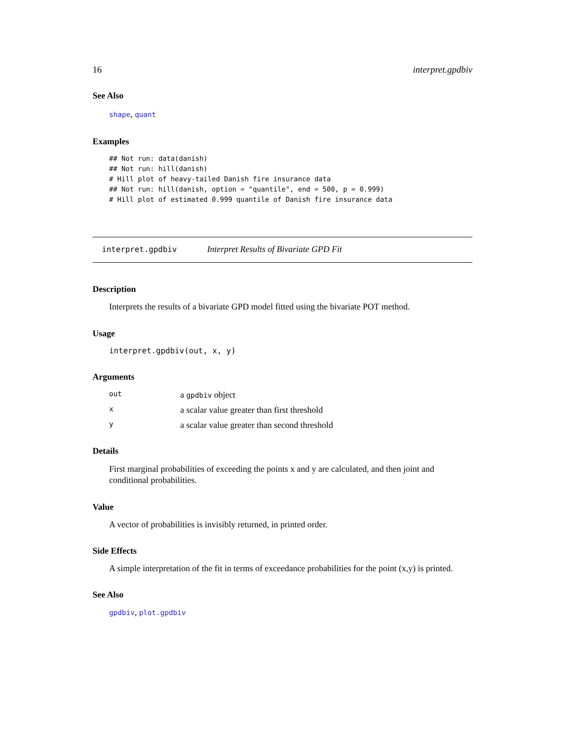16 interpret.gpdbiv
See Also
shape, quant
Examples
## Not run: data(danish)
## Not run: hill(danish)
# Hill plot of heavy-tailed Danish fire insurance data
## Not run: hill(danish, option = "quantile", end = 500, p = 0.999)
# Hill plot of estimated 0.999 quantile of Danish fire insurance data
interpret.gpdbiv Interpret Results of Bivariate GPD Fit
Description
Interprets the results of a bivariate GPD model fitted using the bivariate POT method.
Usage
interpret.gpdbiv(out, x, y)
Arguments
| out | a gpdbiv object |
| x | a scalar value greater than first threshold |
| y | a scalar value greater than second threshold |
Details
First marginal probabilities of exceeding the points x and y are calculated, and then joint and conditional probabilities.
Value
A vector of probabilities is invisibly returned, in printed order.
Side Effects
A simple interpretation of the fit in terms of exceedance probabilities for the point (x,y) is printed.
See Also
gpdbiv, plot.gpdbiv